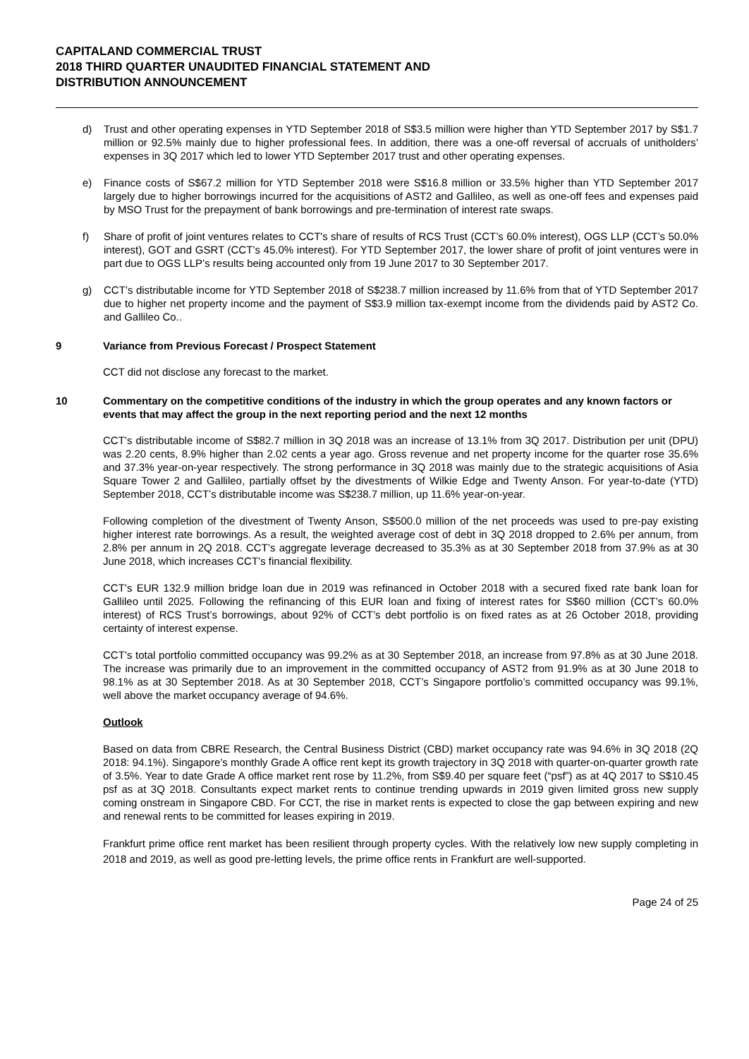CAPITALAND COMMERCIAL TRUST
2018 THIRD QUARTER UNAUDITED FINANCIAL STATEMENT AND
DISTRIBUTION ANNOUNCEMENT
d) Trust and other operating expenses in YTD September 2018 of S$3.5 million were higher than YTD September 2017 by S$1.7 million or 92.5% mainly due to higher professional fees. In addition, there was a one-off reversal of accruals of unitholders’ expenses in 3Q 2017 which led to lower YTD September 2017 trust and other operating expenses.
e) Finance costs of S$67.2 million for YTD September 2018 were S$16.8 million or 33.5% higher than YTD September 2017 largely due to higher borrowings incurred for the acquisitions of AST2 and Gallileo, as well as one-off fees and expenses paid by MSO Trust for the prepayment of bank borrowings and pre-termination of interest rate swaps.
f) Share of profit of joint ventures relates to CCT's share of results of RCS Trust (CCT’s 60.0% interest), OGS LLP (CCT’s 50.0% interest), GOT and GSRT (CCT’s 45.0% interest). For YTD September 2017, the lower share of profit of joint ventures were in part due to OGS LLP’s results being accounted only from 19 June 2017 to 30 September 2017.
g) CCT’s distributable income for YTD September 2018 of S$238.7 million increased by 11.6% from that of YTD September 2017 due to higher net property income and the payment of S$3.9 million tax-exempt income from the dividends paid by AST2 Co. and Gallileo Co..
9 Variance from Previous Forecast / Prospect Statement
CCT did not disclose any forecast to the market.
10 Commentary on the competitive conditions of the industry in which the group operates and any known factors or events that may affect the group in the next reporting period and the next 12 months
CCT’s distributable income of S$82.7 million in 3Q 2018 was an increase of 13.1% from 3Q 2017. Distribution per unit (DPU) was 2.20 cents, 8.9% higher than 2.02 cents a year ago. Gross revenue and net property income for the quarter rose 35.6% and 37.3% year-on-year respectively. The strong performance in 3Q 2018 was mainly due to the strategic acquisitions of Asia Square Tower 2 and Gallileo, partially offset by the divestments of Wilkie Edge and Twenty Anson. For year-to-date (YTD) September 2018, CCT’s distributable income was S$238.7 million, up 11.6% year-on-year.
Following completion of the divestment of Twenty Anson, S$500.0 million of the net proceeds was used to pre-pay existing higher interest rate borrowings. As a result, the weighted average cost of debt in 3Q 2018 dropped to 2.6% per annum, from 2.8% per annum in 2Q 2018. CCT’s aggregate leverage decreased to 35.3% as at 30 September 2018 from 37.9% as at 30 June 2018, which increases CCT’s financial flexibility.
CCT’s EUR 132.9 million bridge loan due in 2019 was refinanced in October 2018 with a secured fixed rate bank loan for Gallileo until 2025. Following the refinancing of this EUR loan and fixing of interest rates for S$60 million (CCT’s 60.0% interest) of RCS Trust’s borrowings, about 92% of CCT’s debt portfolio is on fixed rates as at 26 October 2018, providing certainty of interest expense.
CCT’s total portfolio committed occupancy was 99.2% as at 30 September 2018, an increase from 97.8% as at 30 June 2018. The increase was primarily due to an improvement in the committed occupancy of AST2 from 91.9% as at 30 June 2018 to 98.1% as at 30 September 2018. As at 30 September 2018, CCT’s Singapore portfolio’s committed occupancy was 99.1%, well above the market occupancy average of 94.6%.
Outlook
Based on data from CBRE Research, the Central Business District (CBD) market occupancy rate was 94.6% in 3Q 2018 (2Q 2018: 94.1%). Singapore’s monthly Grade A office rent kept its growth trajectory in 3Q 2018 with quarter-on-quarter growth rate of 3.5%. Year to date Grade A office market rent rose by 11.2%, from S$9.40 per square feet (“psf”) as at 4Q 2017 to S$10.45 psf as at 3Q 2018. Consultants expect market rents to continue trending upwards in 2019 given limited gross new supply coming onstream in Singapore CBD. For CCT, the rise in market rents is expected to close the gap between expiring and new and renewal rents to be committed for leases expiring in 2019.
Frankfurt prime office rent market has been resilient through property cycles. With the relatively low new supply completing in 2018 and 2019, as well as good pre-letting levels, the prime office rents in Frankfurt are well-supported.
Page 24 of 25